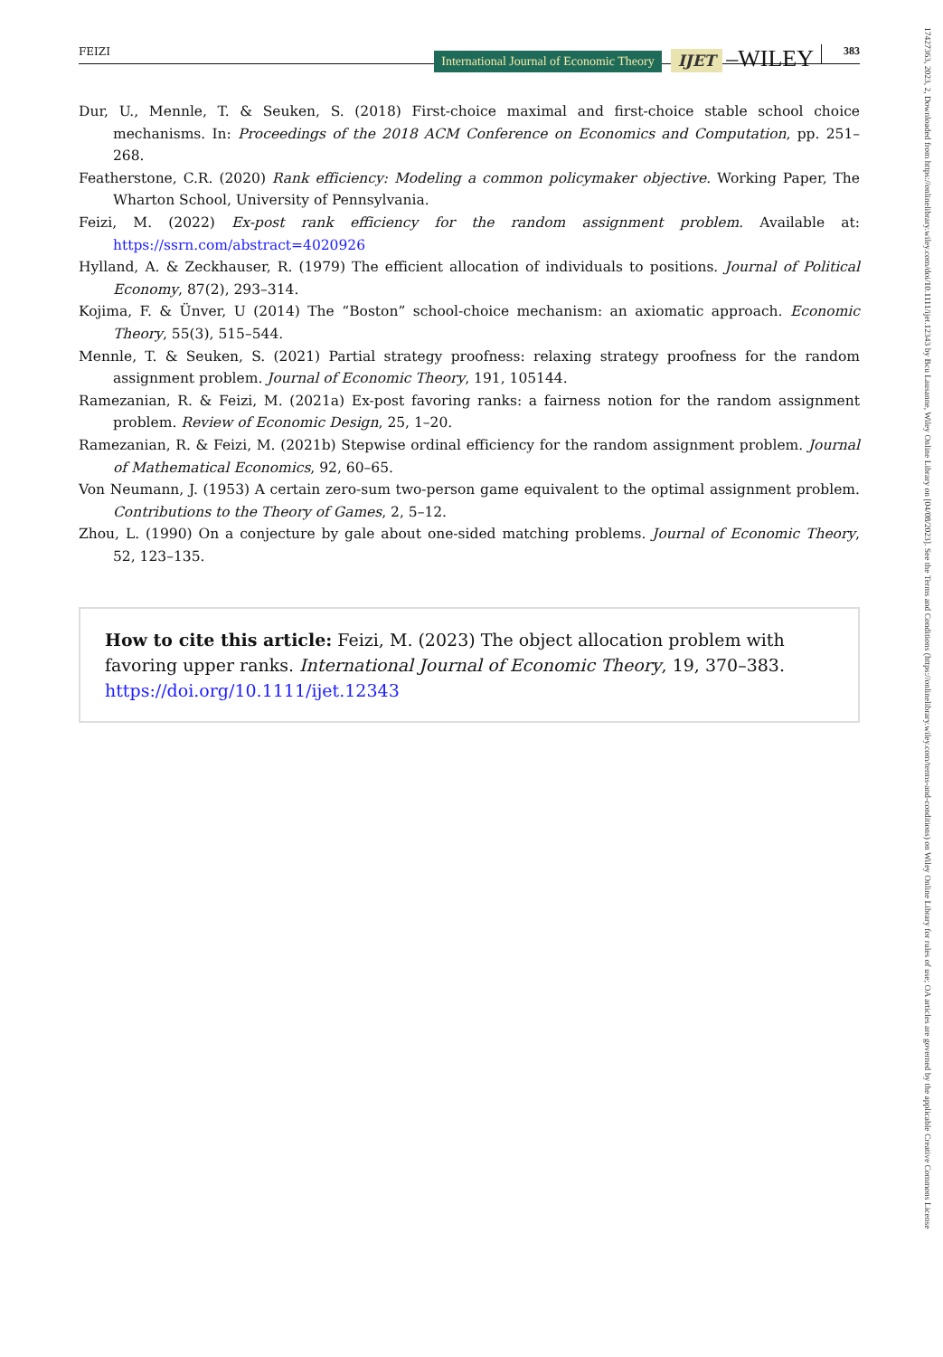FEIZI International Journal of Economic Theory IJET –WILEY 383
Dur, U., Mennle, T. & Seuken, S. (2018) First-choice maximal and first-choice stable school choice mechanisms. In: Proceedings of the 2018 ACM Conference on Economics and Computation, pp. 251–268.
Featherstone, C.R. (2020) Rank efficiency: Modeling a common policymaker objective. Working Paper, The Wharton School, University of Pennsylvania.
Feizi, M. (2022) Ex-post rank efficiency for the random assignment problem. Available at: https://ssrn.com/abstract=4020926
Hylland, A. & Zeckhauser, R. (1979) The efficient allocation of individuals to positions. Journal of Political Economy, 87(2), 293–314.
Kojima, F. & Ünver, U (2014) The “Boston” school-choice mechanism: an axiomatic approach. Economic Theory, 55(3), 515–544.
Mennle, T. & Seuken, S. (2021) Partial strategy proofness: relaxing strategy proofness for the random assignment problem. Journal of Economic Theory, 191, 105144.
Ramezanian, R. & Feizi, M. (2021a) Ex-post favoring ranks: a fairness notion for the random assignment problem. Review of Economic Design, 25, 1–20.
Ramezanian, R. & Feizi, M. (2021b) Stepwise ordinal efficiency for the random assignment problem. Journal of Mathematical Economics, 92, 60–65.
Von Neumann, J. (1953) A certain zero-sum two-person game equivalent to the optimal assignment problem. Contributions to the Theory of Games, 2, 5–12.
Zhou, L. (1990) On a conjecture by gale about one-sided matching problems. Journal of Economic Theory, 52, 123–135.
How to cite this article: Feizi, M. (2023) The object allocation problem with favoring upper ranks. International Journal of Economic Theory, 19, 370–383.
https://doi.org/10.1111/ijet.12343
17427363, 2023, 2, Downloaded from https://onlinelibrary.wiley.com/doi/10.1111/ijet.12343 by Bcu Lausanne, Wiley Online Library on [04/08/2023]. See the Terms and Conditions (https://onlinelibrary.wiley.com/terms-and-conditions) on Wiley Online Library for rules of use; OA articles are governed by the applicable Creative Commons License